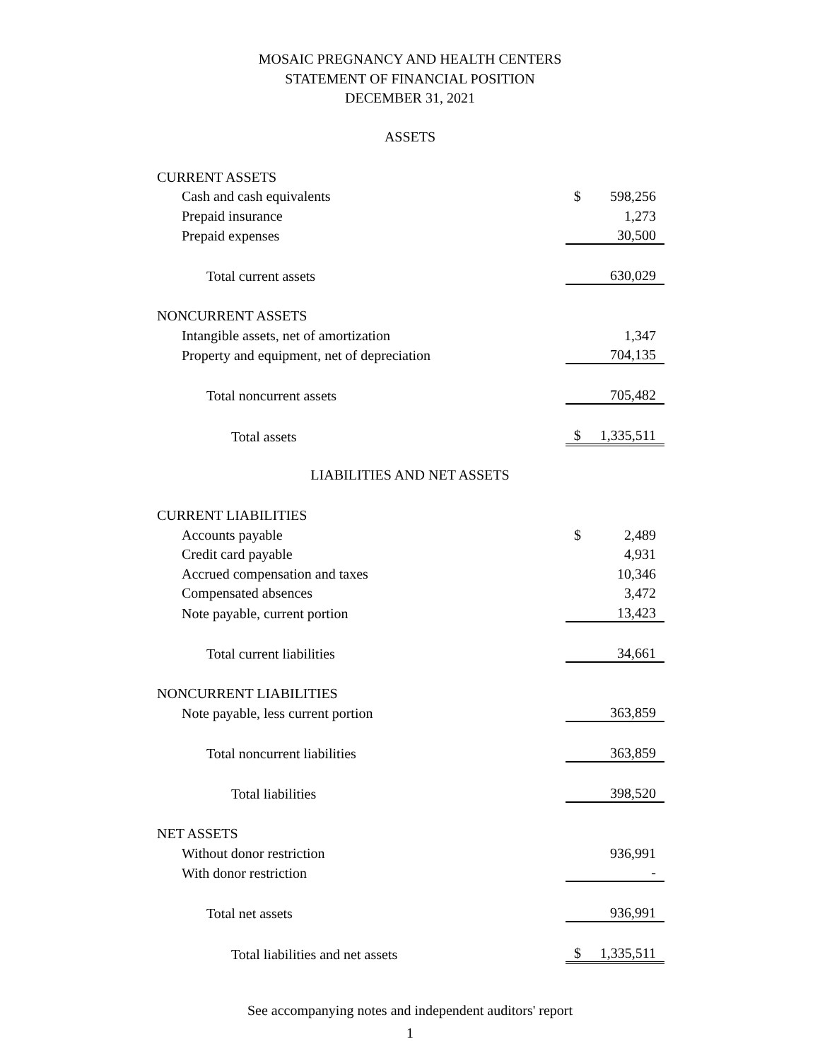MOSAIC PREGNANCY AND HEALTH CENTERS
STATEMENT OF FINANCIAL POSITION
DECEMBER 31, 2021
ASSETS
| CURRENT ASSETS | | |
| Cash and cash equivalents | $ | 598,256 |
| Prepaid insurance | | 1,273 |
| Prepaid expenses | | 30,500 |
| Total current assets | | 630,029 |
| NONCURRENT ASSETS | | |
| Intangible assets, net of amortization | | 1,347 |
| Property and equipment, net of depreciation | | 704,135 |
| Total noncurrent assets | | 705,482 |
| Total assets | $ | 1,335,511 |
LIABILITIES AND NET ASSETS
| CURRENT LIABILITIES | | |
| Accounts payable | $ | 2,489 |
| Credit card payable | | 4,931 |
| Accrued compensation and taxes | | 10,346 |
| Compensated absences | | 3,472 |
| Note payable, current portion | | 13,423 |
| Total current liabilities | | 34,661 |
| NONCURRENT LIABILITIES | | |
| Note payable, less current portion | | 363,859 |
| Total noncurrent liabilities | | 363,859 |
| Total liabilities | | 398,520 |
| NET ASSETS | | |
| Without donor restriction | | 936,991 |
| With donor restriction | | - |
| Total net assets | | 936,991 |
| Total liabilities and net assets | $ | 1,335,511 |
See accompanying notes and independent auditors' report
1